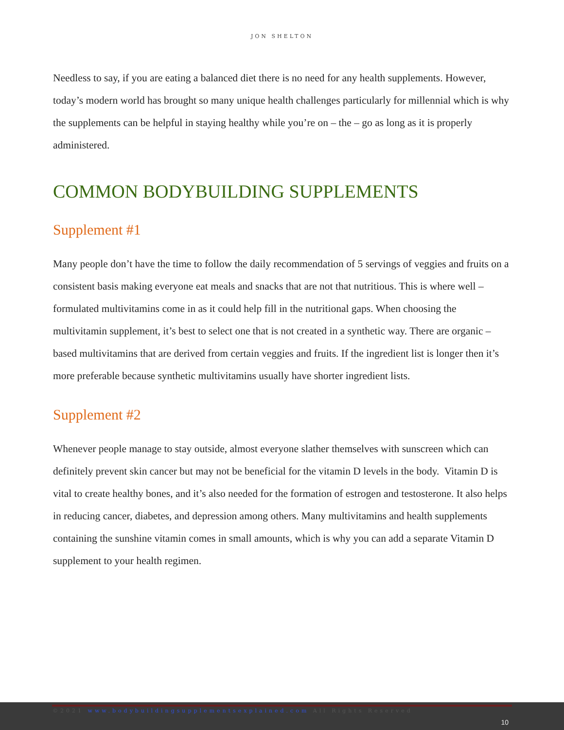JON SHELTON
Needless to say, if you are eating a balanced diet there is no need for any health supplements. However, today’s modern world has brought so many unique health challenges particularly for millennial which is why the supplements can be helpful in staying healthy while you’re on – the – go as long as it is properly administered.
COMMON BODYBUILDING SUPPLEMENTS
Supplement #1
Many people don’t have the time to follow the daily recommendation of 5 servings of veggies and fruits on a consistent basis making everyone eat meals and snacks that are not that nutritious. This is where well – formulated multivitamins come in as it could help fill in the nutritional gaps. When choosing the multivitamin supplement, it’s best to select one that is not created in a synthetic way. There are organic – based multivitamins that are derived from certain veggies and fruits. If the ingredient list is longer then it’s more preferable because synthetic multivitamins usually have shorter ingredient lists.
Supplement #2
Whenever people manage to stay outside, almost everyone slather themselves with sunscreen which can definitely prevent skin cancer but may not be beneficial for the vitamin D levels in the body. Vitamin D is vital to create healthy bones, and it’s also needed for the formation of estrogen and testosterone. It also helps in reducing cancer, diabetes, and depression among others. Many multivitamins and health supplements containing the sunshine vitamin comes in small amounts, which is why you can add a separate Vitamin D supplement to your health regimen.
©2021 www.bodybuildingsupplementsexplained.com All Rights Reserved
10